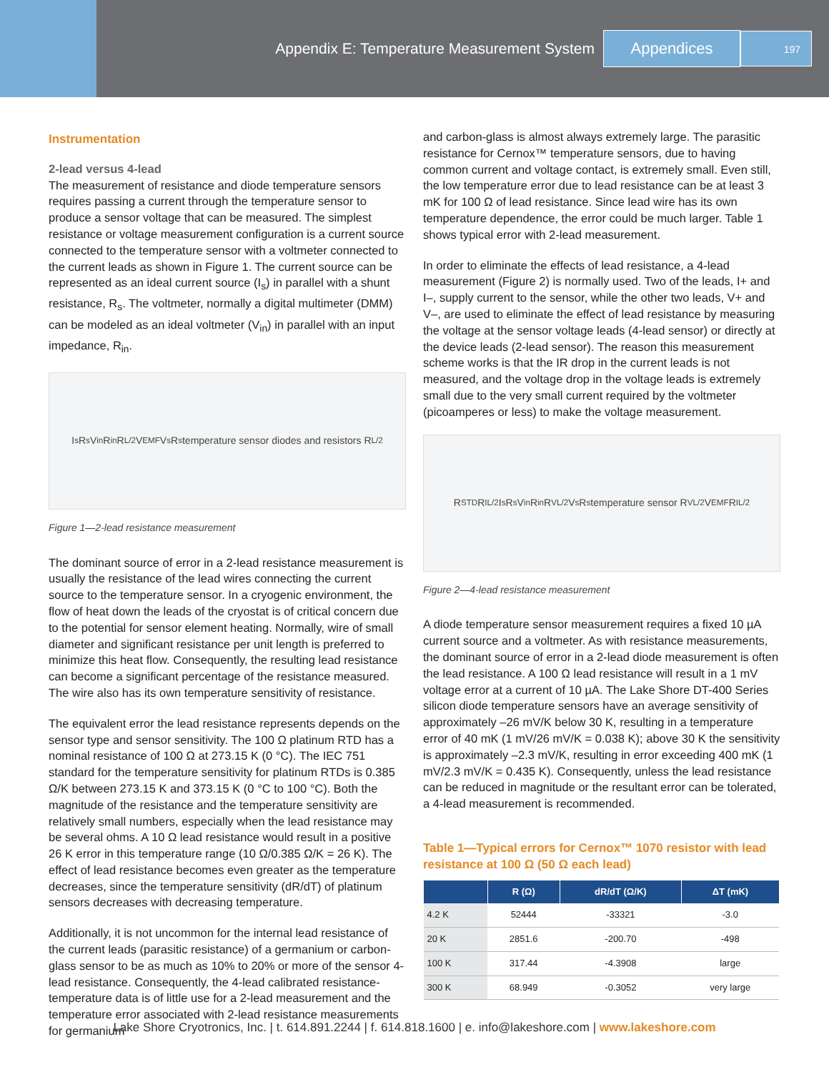Appendix E: Temperature Measurement System
Appendices
197
Instrumentation
2-lead versus 4-lead
The measurement of resistance and diode temperature sensors requires passing a current through the temperature sensor to produce a sensor voltage that can be measured. The simplest resistance or voltage measurement configuration is a current source connected to the temperature sensor with a voltmeter connected to the current leads as shown in Figure 1. The current source can be represented as an ideal current source (I<sub>s</sub>) in parallel with a shunt resistance, R<sub>s</sub>. The voltmeter, normally a digital multimeter (DMM) can be modeled as an ideal voltmeter (V<sub>in</sub>) in parallel with an input impedance, R<sub>in</sub>.
I<sub>s</sub> R<sub>s</sub> V<sub>in</sub> R<sub>in</sub> R<sub>L/2</sub> V<sub>EMF</sub> V<sub>s</sub> R<sub>s</sub> temperature sensor diodes and resistors R<sub>L/2</sub>
Figure 1—2-lead resistance measurement
The dominant source of error in a 2-lead resistance measurement is usually the resistance of the lead wires connecting the current source to the temperature sensor. In a cryogenic environment, the flow of heat down the leads of the cryostat is of critical concern due to the potential for sensor element heating. Normally, wire of small diameter and significant resistance per unit length is preferred to minimize this heat flow. Consequently, the resulting lead resistance can become a significant percentage of the resistance measured. The wire also has its own temperature sensitivity of resistance.
The equivalent error the lead resistance represents depends on the sensor type and sensor sensitivity. The 100 Ω platinum RTD has a nominal resistance of 100 Ω at 273.15 K (0 °C). The IEC 751 standard for the temperature sensitivity for platinum RTDs is 0.385 Ω/K between 273.15 K and 373.15 K (0 °C to 100 °C). Both the magnitude of the resistance and the temperature sensitivity are relatively small numbers, especially when the lead resistance may be several ohms. A 10 Ω lead resistance would result in a positive 26 K error in this temperature range (10 Ω/0.385 Ω/K = 26 K). The effect of lead resistance becomes even greater as the temperature decreases, since the temperature sensitivity (dR/dT) of platinum sensors decreases with decreasing temperature.
Additionally, it is not uncommon for the internal lead resistance of the current leads (parasitic resistance) of a germanium or carbon-glass sensor to be as much as 10% to 20% or more of the sensor 4-lead resistance. Consequently, the 4-lead calibrated resistance-temperature data is of little use for a 2-lead measurement and the temperature error associated with 2-lead resistance measurements for germanium
and carbon-glass is almost always extremely large. The parasitic resistance for Cernox™ temperature sensors, due to having common current and voltage contact, is extremely small. Even still, the low temperature error due to lead resistance can be at least 3 mK for 100 Ω of lead resistance. Since lead wire has its own temperature dependence, the error could be much larger. Table 1 shows typical error with 2-lead measurement.
In order to eliminate the effects of lead resistance, a 4-lead measurement (Figure 2) is normally used. Two of the leads, I+ and I–, supply current to the sensor, while the other two leads, V+ and V–, are used to eliminate the effect of lead resistance by measuring the voltage at the sensor voltage leads (4-lead sensor) or directly at the device leads (2-lead sensor). The reason this measurement scheme works is that the IR drop in the current leads is not measured, and the voltage drop in the voltage leads is extremely small due to the very small current required by the voltmeter (picoamperes or less) to make the voltage measurement.
R<sub>STD</sub> R<sub>IL/2</sub> I<sub>s</sub> R<sub>s</sub> V<sub>in</sub> R<sub>in</sub> R<sub>VL/2</sub> V<sub>s</sub> R<sub>s</sub> temperature sensor R<sub>VL/2</sub> V<sub>EMF</sub> R<sub>IL/2</sub>
Figure 2—4-lead resistance measurement
A diode temperature sensor measurement requires a fixed 10 µA current source and a voltmeter. As with resistance measurements, the dominant source of error in a 2-lead diode measurement is often the lead resistance. A 100 Ω lead resistance will result in a 1 mV voltage error at a current of 10 µA. The Lake Shore DT-400 Series silicon diode temperature sensors have an average sensitivity of approximately –26 mV/K below 30 K, resulting in a temperature error of 40 mK (1 mV/26 mV/K = 0.038 K); above 30 K the sensitivity is approximately –2.3 mV/K, resulting in error exceeding 400 mK (1 mV/2.3 mV/K = 0.435 K). Consequently, unless the lead resistance can be reduced in magnitude or the resultant error can be tolerated, a 4-lead measurement is recommended.
Table 1—Typical errors for Cernox™ 1070 resistor with lead resistance at 100 Ω (50 Ω each lead)
| | R (Ω) | dR/dT (Ω/K) | ΔT (mK) |
| --- | --- | --- | --- |
| 4.2 K | 52444 | -33321 | -3.0 |
| 20 K | 2851.6 | -200.70 | -498 |
| 100 K | 317.44 | -4.3908 | large |
| 300 K | 68.949 | -0.3052 | very large |
Lake Shore Cryotronics, Inc. | t. 614.891.2244 | f. 614.818.1600 | e. info@lakeshore.com | www.lakeshore.com